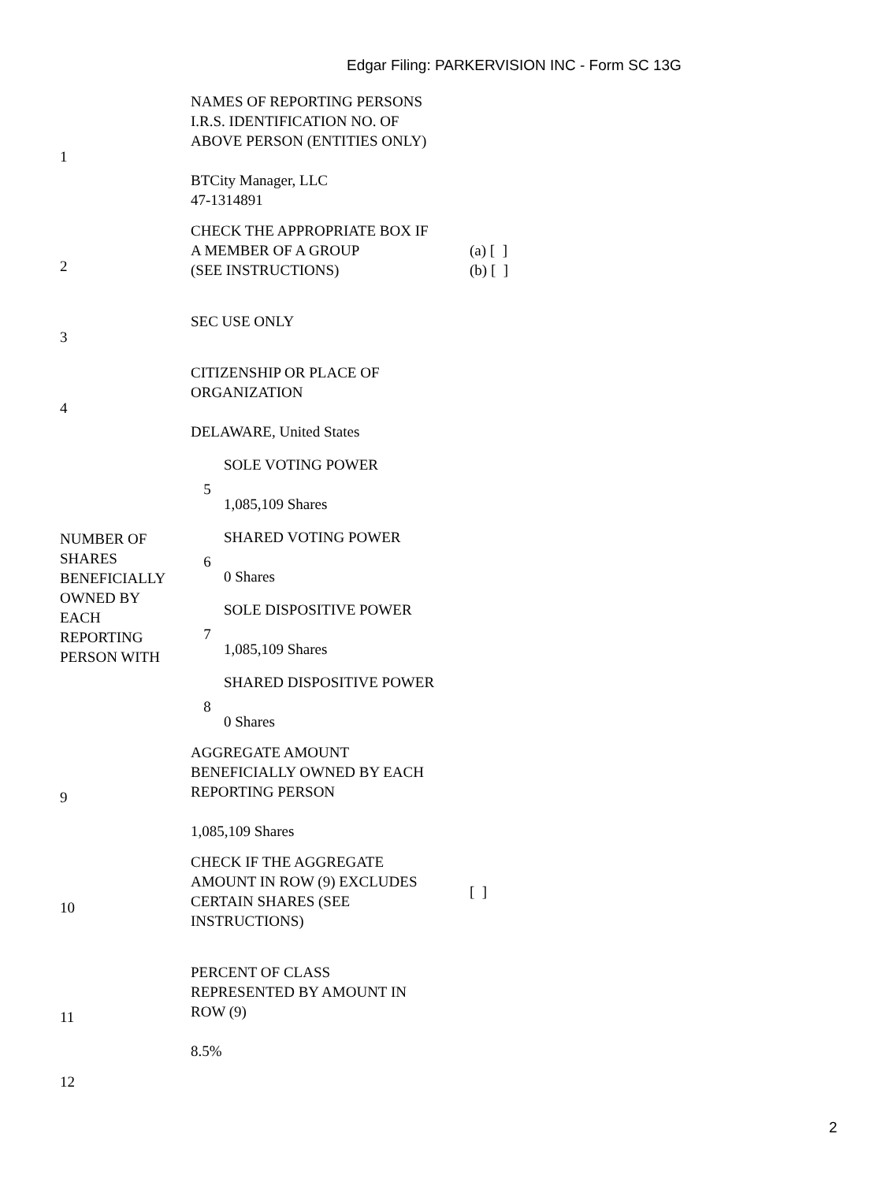Edgar Filing: PARKERVISION INC - Form SC 13G
| 1 | NAMES OF REPORTING PERSONS I.R.S. IDENTIFICATION NO. OF ABOVE PERSON (ENTITIES ONLY) BTCity Manager, LLC 47-1314891 | |
| 2 | CHECK THE APPROPRIATE BOX IF A MEMBER OF A GROUP (SEE INSTRUCTIONS) | (a) [ ] (b) [ ] |
| 3 | SEC USE ONLY | |
| 4 | CITIZENSHIP OR PLACE OF ORGANIZATION DELAWARE, United States | |
| NUMBER OF SHARES BENEFICIALLY OWNED BY EACH REPORTING PERSON WITH | / 5 / SOLE VOTING POWER 1,085,109 Shares / / 6 / SHARED VOTING POWER 0 Shares / / 7 / SOLE DISPOSITIVE POWER 1,085,109 Shares / / 8 / SHARED DISPOSITIVE POWER 0 Shares / | |
| 9 | AGGREGATE AMOUNT BENEFICIALLY OWNED BY EACH REPORTING PERSON 1,085,109 Shares | |
| 10 | CHECK IF THE AGGREGATE AMOUNT IN ROW (9) EXCLUDES CERTAIN SHARES (SEE INSTRUCTIONS) | [ ] |
| 11 | PERCENT OF CLASS REPRESENTED BY AMOUNT IN ROW (9) 8.5% | |
| 12 | | |
2